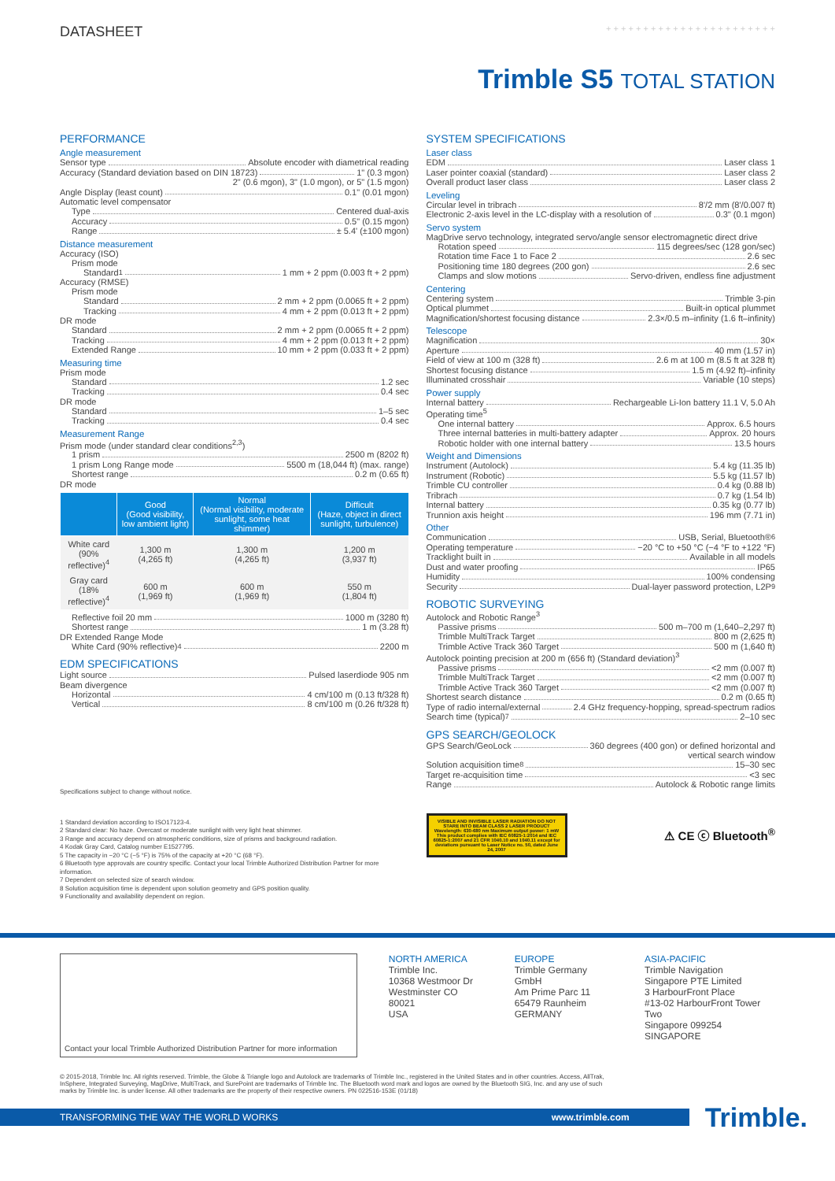DATASHEET
+ + + + + + + + + + + + + + + + + + + + + + +
Trimble S5 TOTAL STATION
PERFORMANCE
Angle measurement
Sensor type Absolute encoder with diametrical reading
Accuracy (Standard deviation based on DIN 18723) 1" (0.3 mgon)
2" (0.6 mgon), 3" (1.0 mgon), or 5" (1.5 mgon)
Angle Display (least count) 0.1" (0.01 mgon)
Automatic level compensator
Type Centered dual-axis
Accuracy 0.5" (0.15 mgon)
Range ± 5.4' (±100 mgon)
Distance measurement
Accuracy (ISO)
Prism mode
Standard<sup>1</sup> 1 mm + 2 ppm (0.003 ft + 2 ppm)
Accuracy (RMSE)
Prism mode
Standard 2 mm + 2 ppm (0.0065 ft + 2 ppm)
Tracking 4 mm + 2 ppm (0.013 ft + 2 ppm)
DR mode
Standard 2 mm + 2 ppm (0.0065 ft + 2 ppm)
Tracking 4 mm + 2 ppm (0.013 ft + 2 ppm)
Extended Range 10 mm + 2 ppm (0.033 ft + 2 ppm)
Measuring time
Prism mode
Standard 1.2 sec
Tracking 0.4 sec
DR mode
Standard 1–5 sec
Tracking 0.4 sec
Measurement Range
Prism mode (under standard clear conditions<sup>2,3</sup>)
1 prism 2500 m (8202 ft)
1 prism Long Range mode 5500 m (18,044 ft) (max. range)
Shortest range 0.2 m (0.65 ft)
DR mode
| | Good (Good visibility, low ambient light) | Normal (Normal visibility, moderate sunlight, some heat shimmer) | Difficult (Haze, object in direct sunlight, turbulence) |
| --- | --- | --- | --- |
| White card (90% reflective)<sup>4</sup> | 1,300 m (4,265 ft) | 1,300 m (4,265 ft) | 1,200 m (3,937 ft) |
| Gray card (18% reflective)<sup>4</sup> | 600 m (1,969 ft) | 600 m (1,969 ft) | 550 m (1,804 ft) |
Reflective foil 20 mm 1000 m (3280 ft)
Shortest range 1 m (3.28 ft)
DR Extended Range Mode
White Card (90% reflective)<sup>4</sup> 2200 m
EDM SPECIFICATIONS
Light source Pulsed laserdiode 905 nm
Beam divergence
Horizontal 4 cm/100 m (0.13 ft/328 ft)
Vertical 8 cm/100 m (0.26 ft/328 ft)
Specifications subject to change without notice.
1 Standard deviation according to ISO17123-4.
2 Standard clear: No haze. Overcast or moderate sunlight with very light heat shimmer.
3 Range and accuracy depend on atmospheric conditions, size of prisms and background radiation.
4 Kodak Gray Card, Catalog number E1527795.
5 The capacity in −20 °C (−5 °F) is 75% of the capacity at +20 °C (68 °F).
6 Bluetooth type approvals are country specific. Contact your local Trimble Authorized Distribution Partner for more information.
7 Dependent on selected size of search window.
8 Solution acquisition time is dependent upon solution geometry and GPS position quality.
9 Functionality and availability dependent on region.
SYSTEM SPECIFICATIONS
Laser class
EDM Laser class 1
Laser pointer coaxial (standard) Laser class 2
Overall product laser class Laser class 2
Leveling
Circular level in tribrach 8'/2 mm (8'/0.007 ft)
Electronic 2-axis level in the LC-display with a resolution of 0.3" (0.1 mgon)
Servo system
MagDrive servo technology, integrated servo/angle sensor electromagnetic direct drive
Rotation speed 115 degrees/sec (128 gon/sec)
Rotation time Face 1 to Face 2 2.6 sec
Positioning time 180 degrees (200 gon) 2.6 sec
Clamps and slow motions Servo-driven, endless fine adjustment
Centering
Centering system Trimble 3-pin
Optical plummet Built-in optical plummet
Magnification/shortest focusing distance 2.3×/0.5 m–infinity (1.6 ft–infinity)
Telescope
Magnification 30×
Aperture 40 mm (1.57 in)
Field of view at 100 m (328 ft) 2.6 m at 100 m (8.5 ft at 328 ft)
Shortest focusing distance 1.5 m (4.92 ft)–infinity
Illuminated crosshair Variable (10 steps)
Power supply
Internal battery Rechargeable Li-Ion battery 11.1 V, 5.0 Ah
Operating time<sup>5</sup>
One internal battery Approx. 6.5 hours
Three internal batteries in multi-battery adapter Approx. 20 hours
Robotic holder with one internal battery 13.5 hours
Weight and Dimensions
Instrument (Autolock) 5.4 kg (11.35 lb)
Instrument (Robotic) 5.5 kg (11.57 lb)
Trimble CU controller 0.4 kg (0.88 lb)
Tribrach 0.7 kg (1.54 lb)
Internal battery 0.35 kg (0.77 lb)
Trunnion axis height 196 mm (7.71 in)
Other
Communication USB, Serial, Bluetooth®<sup>6</sup>
Operating temperature −20 °C to +50 °C (−4 °F to +122 °F)
Tracklight built in Available in all models
Dust and water proofing IP65
Humidity 100% condensing
Security Dual-layer password protection, L2P<sup>9</sup>
ROBOTIC SURVEYING
Autolock and Robotic Range<sup>3</sup>
Passive prisms 500 m–700 m (1,640–2,297 ft)
Trimble MultiTrack Target 800 m (2,625 ft)
Trimble Active Track 360 Target 500 m (1,640 ft)
Autolock pointing precision at 200 m (656 ft) (Standard deviation)<sup>3</sup>
Passive prisms <2 mm (0.007 ft)
Trimble MultiTrack Target <2 mm (0.007 ft)
Trimble Active Track 360 Target <2 mm (0.007 ft)
Shortest search distance 0.2 m (0.65 ft)
Type of radio internal/external 2.4 GHz frequency-hopping, spread-spectrum radios
Search time (typical)<sup>7</sup> 2–10 sec
GPS SEARCH/GEOLOCK
GPS Search/GeoLock 360 degrees (400 gon) or defined horizontal and
vertical search window
Solution acquisition time<sup>8</sup> 15–30 sec
Target re-acquisition time <3 sec
Range Autolock & Robotic range limits
VISIBLE AND INVISIBLE LASER RADIATION DO NOT STARE INTO BEAM CLASS 2 LASER PRODUCT
Wavelength: 630-680 nm Maximum output power: 1 mW
This product complies with IEC 60825-1:2014 and IEC 60825-1:2007 and 21 CFR 1040.10 and 1040.11 except for deviations pursuant to Laser Notice no. 50, dated June 24, 2007
⚠ CE ⓒ Bluetooth<sup>®</sup>
Contact your local Trimble Authorized Distribution Partner for more information
NORTH AMERICA
Trimble Inc.
10368 Westmoor Dr
Westminster CO 80021
USA
EUROPE
Trimble Germany GmbH
Am Prime Parc 11
65479 Raunheim
GERMANY
ASIA-PACIFIC
Trimble Navigation
Singapore PTE Limited
3 HarbourFront Place
#13-02 HarbourFront Tower Two
Singapore 099254
SINGAPORE
© 2015-2018, Trimble Inc. All rights reserved. Trimble, the Globe & Triangle logo and Autolock are trademarks of Trimble Inc., registered in the United States and in other countries. Access, AllTrak, InSphere, Integrated Surveying, MagDrive, MultiTrack, and SurePoint are trademarks of Trimble Inc. The Bluetooth word mark and logos are owned by the Bluetooth SIG, Inc. and any use of such marks by Trimble Inc. is under license. All other trademarks are the property of their respective owners. PN 022516-153E (01/18)
TRANSFORMING THE WAY THE WORLD WORKS www.trimble.com
Trimble.